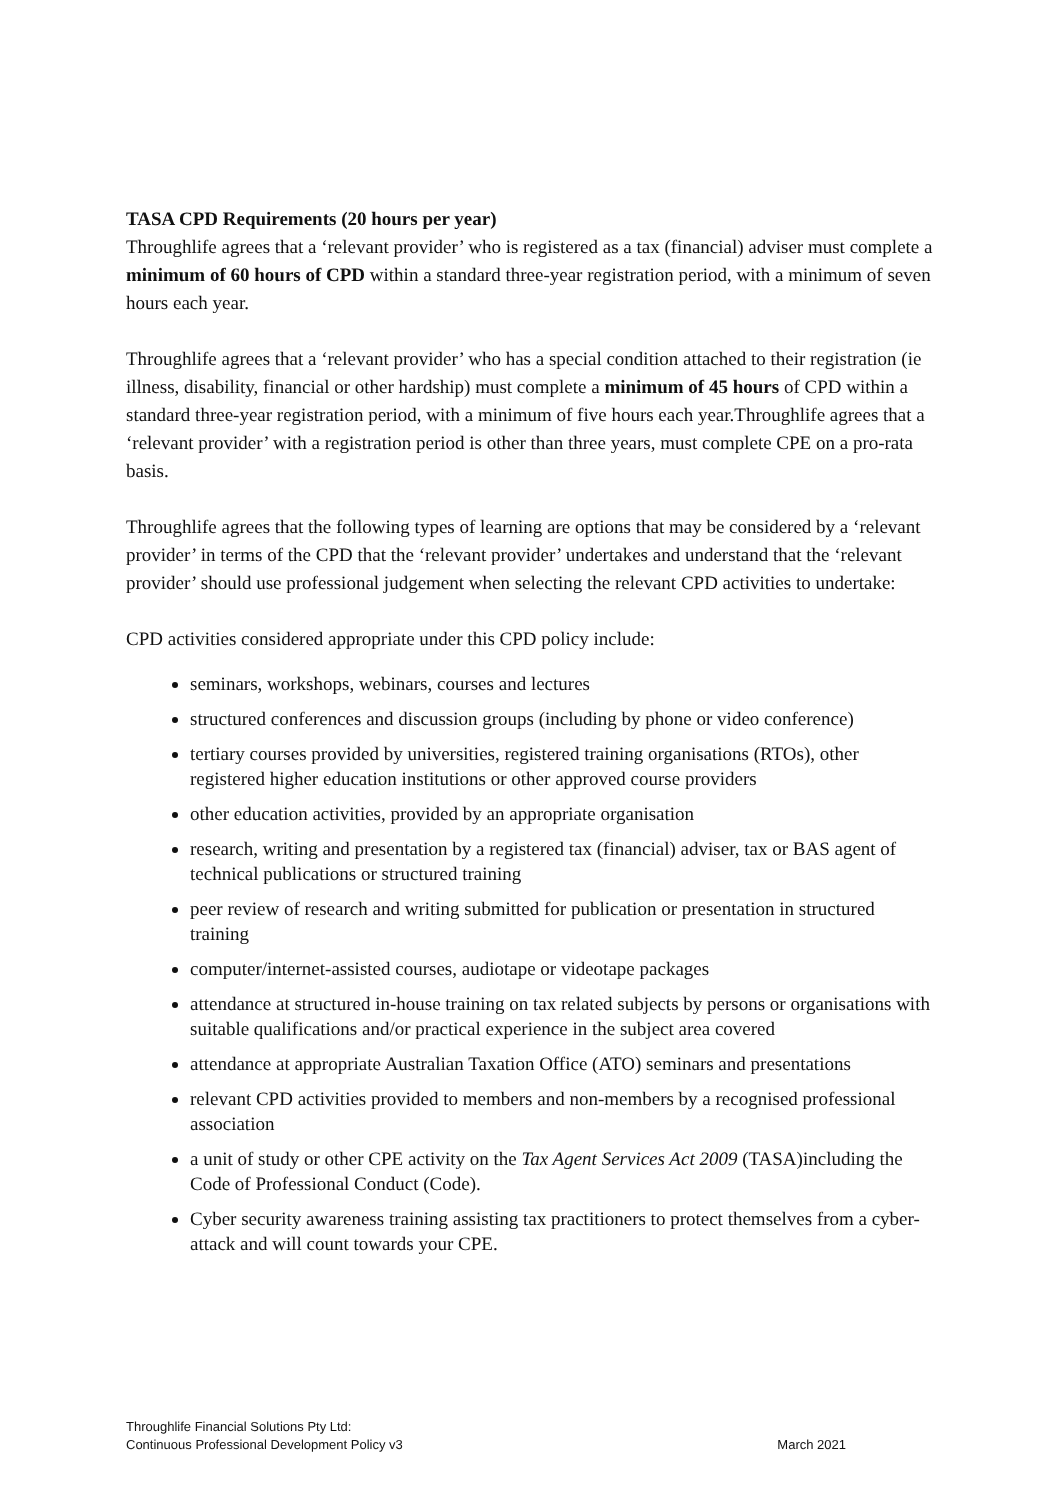TASA CPD Requirements (20 hours per year)
Throughlife agrees that a ‘relevant provider’ who is registered as a tax (financial) adviser must complete a minimum of 60 hours of CPD within a standard three-year registration period, with a minimum of seven hours each year.
Throughlife agrees that a ‘relevant provider’ who has a special condition attached to their registration (ie illness, disability, financial or other hardship) must complete a minimum of 45 hours of CPD within a standard three-year registration period, with a minimum of five hours each year.Throughlife agrees that a ‘relevant provider’ with a registration period is other than three years, must complete CPE on a pro-rata basis.
Throughlife agrees that the following types of learning are options that may be considered by a ‘relevant provider’ in terms of the CPD that the ‘relevant provider’ undertakes and understand that the ‘relevant provider’ should use professional judgement when selecting the relevant CPD activities to undertake:
CPD activities considered appropriate under this CPD policy include:
seminars, workshops, webinars, courses and lectures
structured conferences and discussion groups (including by phone or video conference)
tertiary courses provided by universities, registered training organisations (RTOs), other registered higher education institutions or other approved course providers
other education activities, provided by an appropriate organisation
research, writing and presentation by a registered tax (financial) adviser, tax or BAS agent of technical publications or structured training
peer review of research and writing submitted for publication or presentation in structured training
computer/internet-assisted courses, audiotape or videotape packages
attendance at structured in-house training on tax related subjects by persons or organisations with suitable qualifications and/or practical experience in the subject area covered
attendance at appropriate Australian Taxation Office (ATO) seminars and presentations
relevant CPD activities provided to members and non-members by a recognised professional association
a unit of study or other CPE activity on the Tax Agent Services Act 2009 (TASA)including the Code of Professional Conduct (Code).
Cyber security awareness training assisting tax practitioners to protect themselves from a cyber-attack and will count towards your CPE.
Throughlife Financial Solutions Pty Ltd:
Continuous Professional Development Policy v3
March 2021